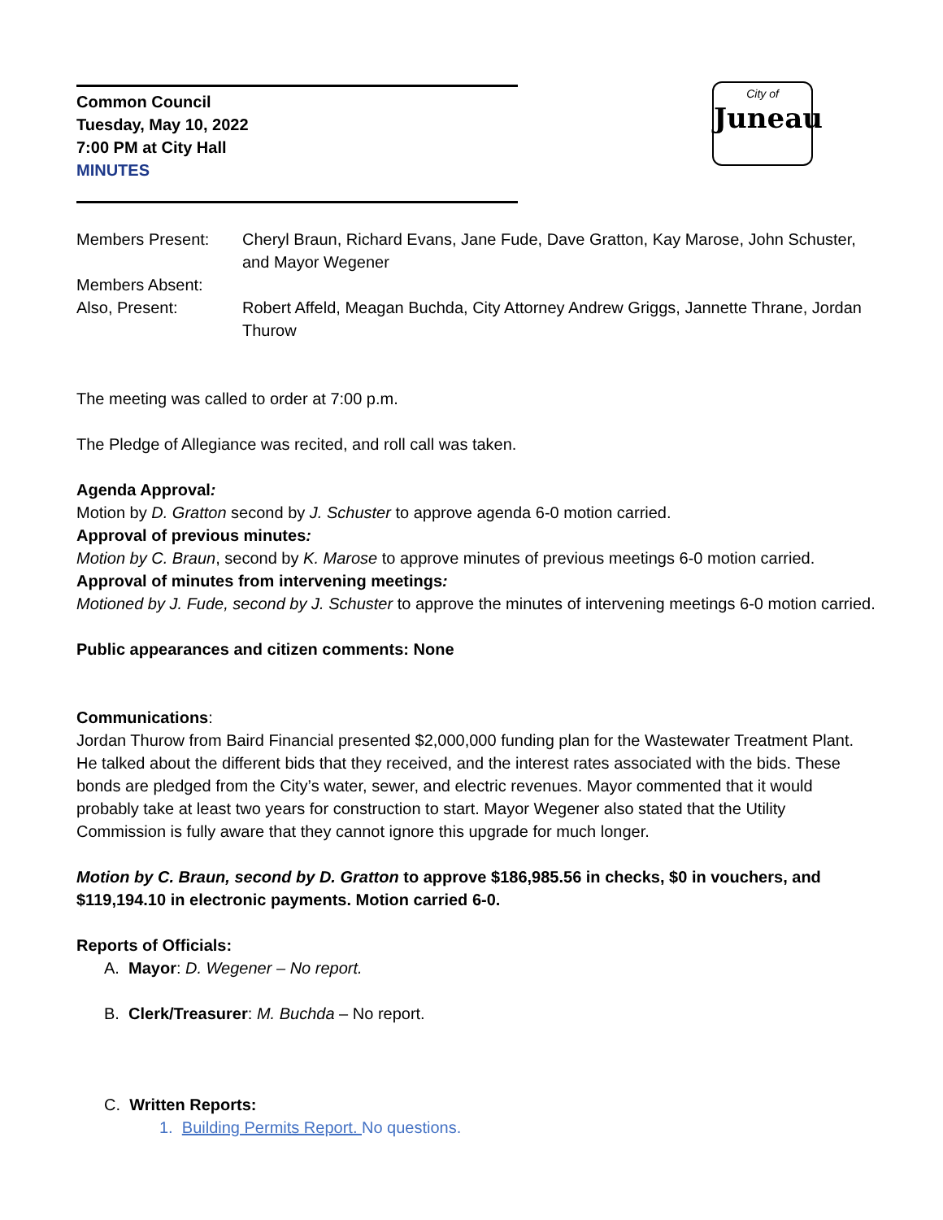Common Council
Tuesday, May 10, 2022
7:00 PM at City Hall
MINUTES
City of
Juneau
Members Present:
Cheryl Braun, Richard Evans, Jane Fude, Dave Gratton, Kay Marose, John Schuster, and Mayor Wegener
Members Absent:
Also, Present:
Robert Affeld, Meagan Buchda, City Attorney Andrew Griggs, Jannette Thrane, Jordan Thurow
The meeting was called to order at 7:00 p.m.
The Pledge of Allegiance was recited, and roll call was taken.
Agenda Approval:
Motion by D. Gratton second by J. Schuster to approve agenda 6-0 motion carried.
Approval of previous minutes:
Motion by C. Braun, second by K. Marose to approve minutes of previous meetings 6-0 motion carried.
Approval of minutes from intervening meetings:
Motioned by J. Fude, second by J. Schuster to approve the minutes of intervening meetings 6-0 motion carried.
Public appearances and citizen comments: None
Communications:
Jordan Thurow from Baird Financial presented $2,000,000 funding plan for the Wastewater Treatment Plant. He talked about the different bids that they received, and the interest rates associated with the bids. These bonds are pledged from the City’s water, sewer, and electric revenues. Mayor commented that it would probably take at least two years for construction to start. Mayor Wegener also stated that the Utility Commission is fully aware that they cannot ignore this upgrade for much longer.
Motion by C. Braun, second by D. Gratton to approve $186,985.56 in checks, $0 in vouchers, and $119,194.10 in electronic payments. Motion carried 6-0.
Reports of Officials:
A. Mayor: D. Wegener – No report.
B. Clerk/Treasurer: M. Buchda – No report.
C. Written Reports:
1. Building Permits Report. No questions.